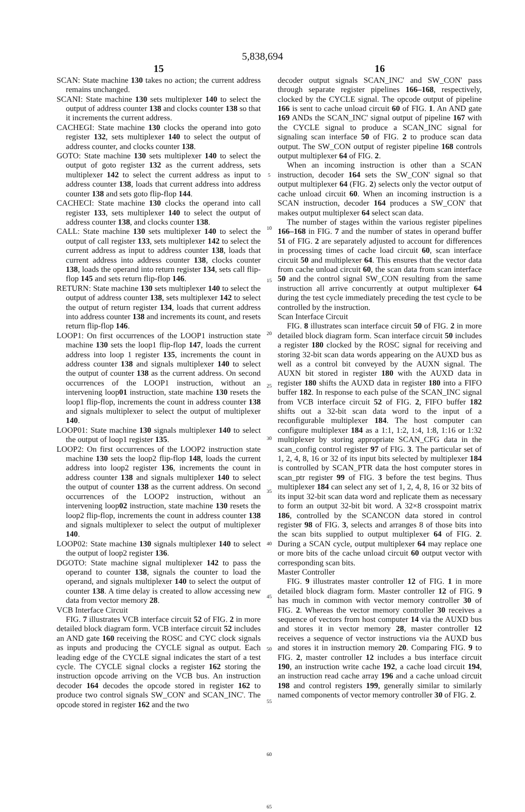5,838,694
15
SCAN: State machine 130 takes no action; the current address remains unchanged.
SCANI: State machine 130 sets multiplexer 140 to select the output of address counter 138 and clocks counter 138 so that it increments the current address.
CACHEGI: State machine 130 clocks the operand into goto register 132, sets multiplexer 140 to select the output of address counter, and clocks counter 138.
GOTO: State machine 130 sets multiplexer 140 to select the output of goto register 132 as the current address, sets multiplexer 142 to select the current address as input to address counter 138, loads that current address into address counter 138 and sets goto flip-flop 144.
CACHECI: State machine 130 clocks the operand into call register 133, sets multiplexer 140 to select the output of address counter 138, and clocks counter 138.
CALL: State machine 130 sets multiplexer 140 to select the output of call register 133, sets multiplexer 142 to select the current address as input to address counter 138, loads that current address into address counter 138, clocks counter 138, loads the operand into return register 134, sets call flip-flop 145 and sets return flip-flop 146.
RETURN: State machine 130 sets multiplexer 140 to select the output of address counter 138, sets multiplexer 142 to select the output of return register 134, loads that current address into address counter 138 and increments its count, and resets return flip-flop 146.
LOOP1: On first occurrences of the LOOP1 instruction state machine 130 sets the loop1 flip-flop 147, loads the current address into loop 1 register 135, increments the count in address counter 138 and signals multiplexer 140 to select the output of counter 138 as the current address. On second occurrences of the LOOP1 instruction, without an intervening loop01 instruction, state machine 130 resets the loop1 flip-flop, increments the count in address counter 138 and signals multiplexer to select the output of multiplexer 140.
LOOP01: State machine 130 signals multiplexer 140 to select the output of loop1 register 135.
LOOP2: On first occurrences of the LOOP2 instruction state machine 130 sets the loop2 flip-flop 148, loads the current address into loop2 register 136, increments the count in address counter 138 and signals multiplexer 140 to select the output of counter 138 as the current address. On second occurrences of the LOOP2 instruction, without an intervening loop02 instruction, state machine 130 resets the loop2 flip-flop, increments the count in address counter 138 and signals multiplexer to select the output of multiplexer 140.
LOOP02: State machine 130 signals multiplexer 140 to select the output of loop2 register 136.
DGOTO: State machine signal multiplexer 142 to pass the operand to counter 138, signals the counter to load the operand, and signals multiplexer 140 to select the output of counter 138. A time delay is created to allow accessing new data from vector memory 28.
VCB Interface Circuit
FIG. 7 illustrates VCB interface circuit 52 of FIG. 2 in more detailed block diagram form. VCB interface circuit 52 includes an AND gate 160 receiving the ROSC and CYC clock signals as inputs and producing the CYCLE signal as output. Each leading edge of the CYCLE signal indicates the start of a test cycle. The CYCLE signal clocks a register 162 storing the instruction opcode arriving on the VCB bus. An instruction decoder 164 decodes the opcode stored in register 162 to produce two control signals SW_CON' and SCAN_INC'. The opcode stored in register 162 and the two
5
10
15
20
25
30
35
40
45
50
55
60
65
16
decoder output signals SCAN_INC' and SW_CON' pass through separate register pipelines 166–168, respectively, clocked by the CYCLE signal. The opcode output of pipeline 166 is sent to cache unload circuit 60 of FIG. 1. An AND gate 169 ANDs the SCAN_INC' signal output of pipeline 167 with the CYCLE signal to produce a SCAN_INC signal for signaling scan interface 50 of FIG. 2 to produce scan data output. The SW_CON output of register pipeline 168 controls output multiplexer 64 of FIG. 2.
When an incoming instruction is other than a SCAN instruction, decoder 164 sets the SW_CON' signal so that output multiplexer 64 (FIG. 2) selects only the vector output of cache unload circuit 60. When an incoming instruction is a SCAN instruction, decoder 164 produces a SW_CON' that makes output multiplexer 64 select scan data.
The number of stages within the various register pipelines 166–168 in FIG. 7 and the number of states in operand buffer 51 of FIG. 2 are separately adjusted to account for differences in processing times of cache load circuit 60, scan interface circuit 50 and multiplexer 64. This ensures that the vector data from cache unload circuit 60, the scan data from scan interface 50 and the control signal SW_CON resulting from the same instruction all arrive concurrently at output multiplexer 64 during the test cycle immediately preceding the test cycle to be controlled by the instruction.
Scan Interface Circuit
FIG. 8 illustrates scan interface circuit 50 of FIG. 2 in more detailed block diagram form. Scan interface circuit 50 includes a register 180 clocked by the ROSC signal for receiving and storing 32-bit scan data words appearing on the AUXD bus as well as a control bit conveyed by the AUXN signal. The AUXN bit stored in register 180 with the AUXD data in register 180 shifts the AUXD data in register 180 into a FIFO buffer 182. In response to each pulse of the SCAN_INC signal from VCB interface circuit 52 of FIG. 2, FIFO buffer 182 shifts out a 32-bit scan data word to the input of a reconfigurable multiplexer 184. The host computer can configure multiplexer 184 as a 1:1, 1:2, 1:4, 1:8, 1:16 or 1:32 multiplexer by storing appropriate SCAN_CFG data in the scan_config control register 97 of FIG. 3. The particular set of 1, 2, 4, 8, 16 or 32 of its input bits selected by multiplexer 184 is controlled by SCAN_PTR data the host computer stores in scan_ptr register 99 of FIG. 3 before the test begins. Thus multiplexer 184 can select any set of 1, 2, 4, 8, 16 or 32 bits of its input 32-bit scan data word and replicate them as necessary to form an output 32-bit bit word. A 32×8 crosspoint matrix 186, controlled by the SCANCON data stored in control register 98 of FIG. 3, selects and arranges 8 of those bits into the scan bits supplied to output multiplexer 64 of FIG. 2. During a SCAN cycle, output multiplexer 64 may replace one or more bits of the cache unload circuit 60 output vector with corresponding scan bits.
Master Controller
FIG. 9 illustrates master controller 12 of FIG. 1 in more detailed block diagram form. Master controller 12 of FIG. 9 has much in common with vector memory controller 30 of FIG. 2. Whereas the vector memory controller 30 receives a sequence of vectors from host computer 14 via the AUXD bus and stores it in vector memory 28, master controller 12 receives a sequence of vector instructions via the AUXD bus and stores it in instruction memory 20. Comparing FIG. 9 to FIG. 2, master controller 12 includes a bus interface circuit 190, an instruction write cache 192, a cache load circuit 194, an instruction read cache array 196 and a cache unload circuit 198 and control registers 199, generally similar to similarly named components of vector memory controller 30 of FIG. 2.